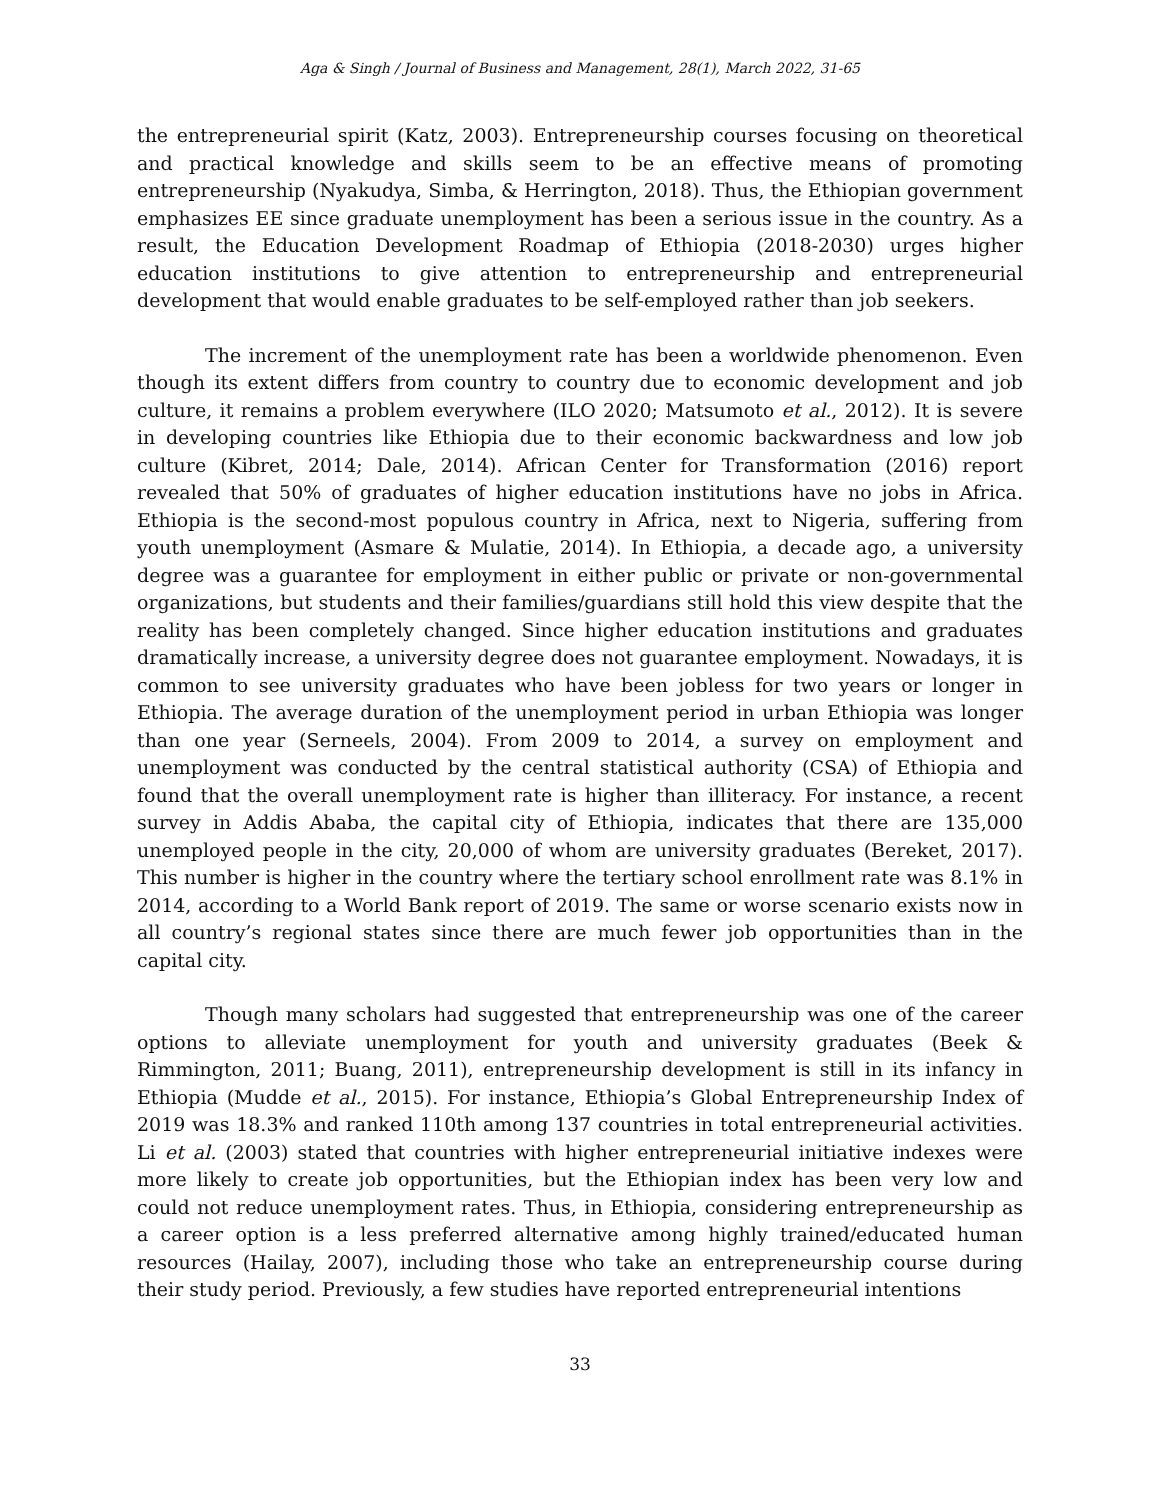Aga & Singh / Journal of Business and Management, 28(1), March 2022, 31-65
the entrepreneurial spirit (Katz, 2003). Entrepreneurship courses focusing on theoretical and practical knowledge and skills seem to be an effective means of promoting entrepreneurship (Nyakudya, Simba, & Herrington, 2018). Thus, the Ethiopian government emphasizes EE since graduate unemployment has been a serious issue in the country. As a result, the Education Development Roadmap of Ethiopia (2018-2030) urges higher education institutions to give attention to entrepreneurship and entrepreneurial development that would enable graduates to be self-employed rather than job seekers.
The increment of the unemployment rate has been a worldwide phenomenon. Even though its extent differs from country to country due to economic development and job culture, it remains a problem everywhere (ILO 2020; Matsumoto et al., 2012). It is severe in developing countries like Ethiopia due to their economic backwardness and low job culture (Kibret, 2014; Dale, 2014). African Center for Transformation (2016) report revealed that 50% of graduates of higher education institutions have no jobs in Africa. Ethiopia is the second-most populous country in Africa, next to Nigeria, suffering from youth unemployment (Asmare & Mulatie, 2014). In Ethiopia, a decade ago, a university degree was a guarantee for employment in either public or private or non-governmental organizations, but students and their families/guardians still hold this view despite that the reality has been completely changed. Since higher education institutions and graduates dramatically increase, a university degree does not guarantee employment. Nowadays, it is common to see university graduates who have been jobless for two years or longer in Ethiopia. The average duration of the unemployment period in urban Ethiopia was longer than one year (Serneels, 2004). From 2009 to 2014, a survey on employment and unemployment was conducted by the central statistical authority (CSA) of Ethiopia and found that the overall unemployment rate is higher than illiteracy. For instance, a recent survey in Addis Ababa, the capital city of Ethiopia, indicates that there are 135,000 unemployed people in the city, 20,000 of whom are university graduates (Bereket, 2017). This number is higher in the country where the tertiary school enrollment rate was 8.1% in 2014, according to a World Bank report of 2019. The same or worse scenario exists now in all country’s regional states since there are much fewer job opportunities than in the capital city.
Though many scholars had suggested that entrepreneurship was one of the career options to alleviate unemployment for youth and university graduates (Beek & Rimmington, 2011; Buang, 2011), entrepreneurship development is still in its infancy in Ethiopia (Mudde et al., 2015). For instance, Ethiopia’s Global Entrepreneurship Index of 2019 was 18.3% and ranked 110th among 137 countries in total entrepreneurial activities. Li et al. (2003) stated that countries with higher entrepreneurial initiative indexes were more likely to create job opportunities, but the Ethiopian index has been very low and could not reduce unemployment rates. Thus, in Ethiopia, considering entrepreneurship as a career option is a less preferred alternative among highly trained/educated human resources (Hailay, 2007), including those who take an entrepreneurship course during their study period. Previously, a few studies have reported entrepreneurial intentions
33